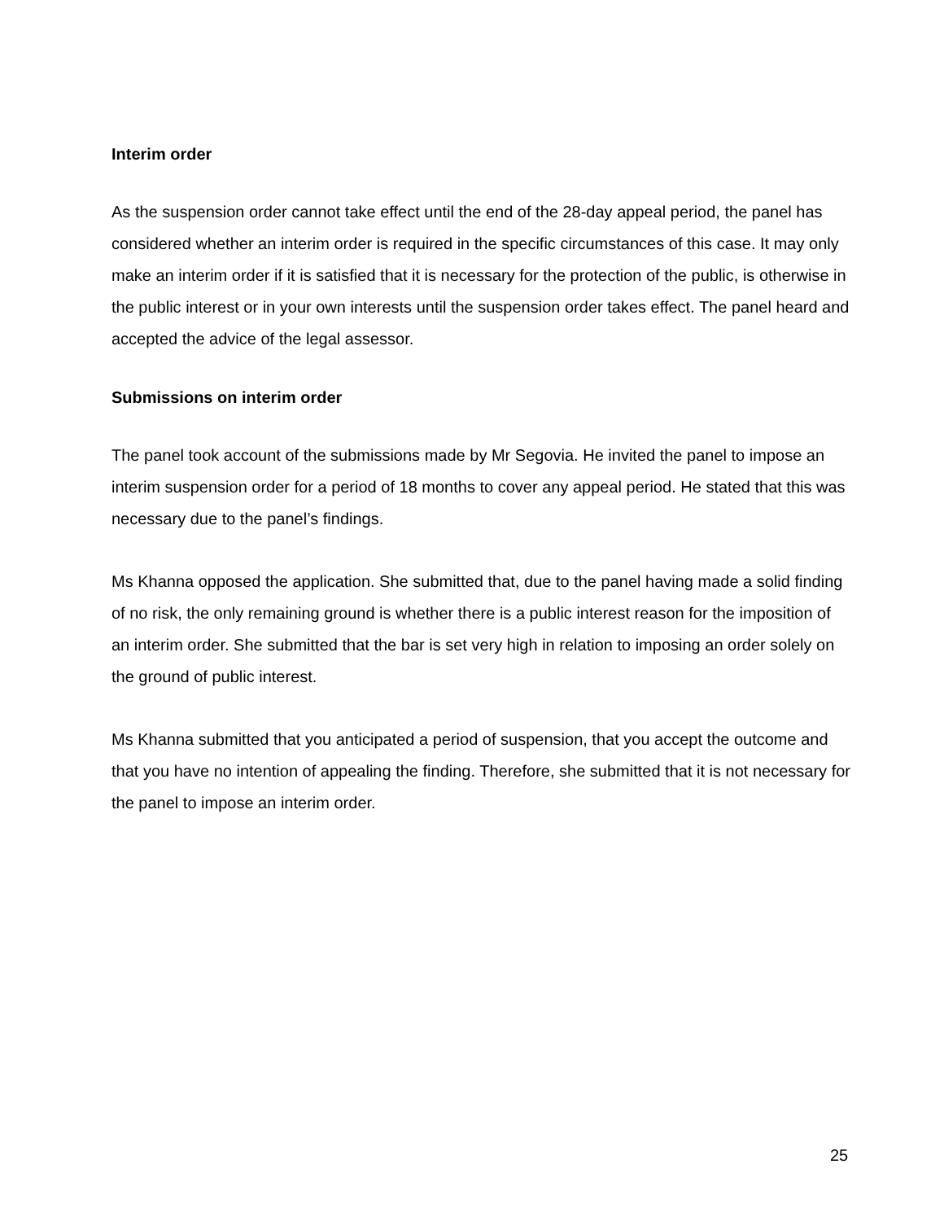Interim order
As the suspension order cannot take effect until the end of the 28-day appeal period, the panel has considered whether an interim order is required in the specific circumstances of this case. It may only make an interim order if it is satisfied that it is necessary for the protection of the public, is otherwise in the public interest or in your own interests until the suspension order takes effect. The panel heard and accepted the advice of the legal assessor.
Submissions on interim order
The panel took account of the submissions made by Mr Segovia. He invited the panel to impose an interim suspension order for a period of 18 months to cover any appeal period. He stated that this was necessary due to the panel’s findings.
Ms Khanna opposed the application. She submitted that, due to the panel having made a solid finding of no risk, the only remaining ground is whether there is a public interest reason for the imposition of an interim order. She submitted that the bar is set very high in relation to imposing an order solely on the ground of public interest.
Ms Khanna submitted that you anticipated a period of suspension, that you accept the outcome and that you have no intention of appealing the finding. Therefore, she submitted that it is not necessary for the panel to impose an interim order.
25